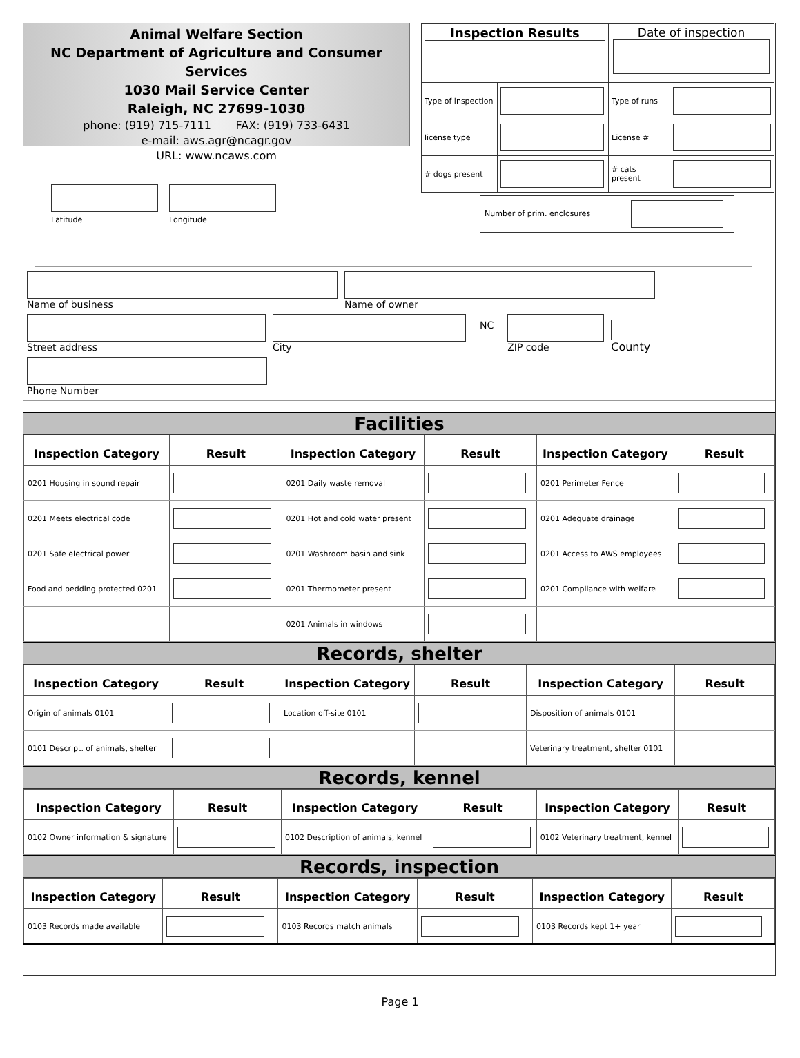Animal Welfare Section
NC Department of Agriculture and Consumer Services
1030 Mail Service Center
Raleigh, NC 27699-1030
phone: (919) 715-7111 FAX: (919) 733-6431
e-mail: aws.agr@ncagr.gov
URL: www.ncaws.com
| Inspection Results | | Date of inspection | |
| Type of inspection | | Type of runs | |
| license type | | License # | |
| # dogs present | | # cats present | |
Number of prim. enclosures
Latitude
Longitude
Name of business Name of owner
Street address City
NC
ZIP code County
Phone Number
Facilities
| Inspection Category | Result | Inspection Category | Result | Inspection Category | Result |
| --- | --- | --- | --- | --- | --- |
| 0201 Housing in sound repair | | 0201 Daily waste removal | | 0201 Perimeter Fence | |
| 0201 Meets electrical code | | 0201 Hot and cold water present | | 0201 Adequate drainage | |
| 0201 Safe electrical power | | 0201 Washroom basin and sink | | 0201 Access to AWS employees | |
| Food and bedding protected 0201 | | 0201 Thermometer present | | 0201 Compliance with welfare | |
| | | 0201 Animals in windows | | | |
Records, shelter
| Inspection Category | Result | Inspection Category | Result | Inspection Category | Result |
| --- | --- | --- | --- | --- | --- |
| Origin of animals 0101 | | Location off-site 0101 | | Disposition of animals 0101 | |
| 0101 Descript. of animals, shelter | | | | Veterinary treatment, shelter 0101 | |
Records, kennel
| Inspection Category | Result | Inspection Category | Result | Inspection Category | Result |
| --- | --- | --- | --- | --- | --- |
| 0102 Owner information & signature | | 0102 Description of animals, kennel | | 0102 Veterinary treatment, kennel | |
Records, inspection
| Inspection Category | Result | Inspection Category | Result | Inspection Category | Result |
| --- | --- | --- | --- | --- | --- |
| 0103 Records made available | | 0103 Records match animals | | 0103 Records kept 1+ year | |
Page 1